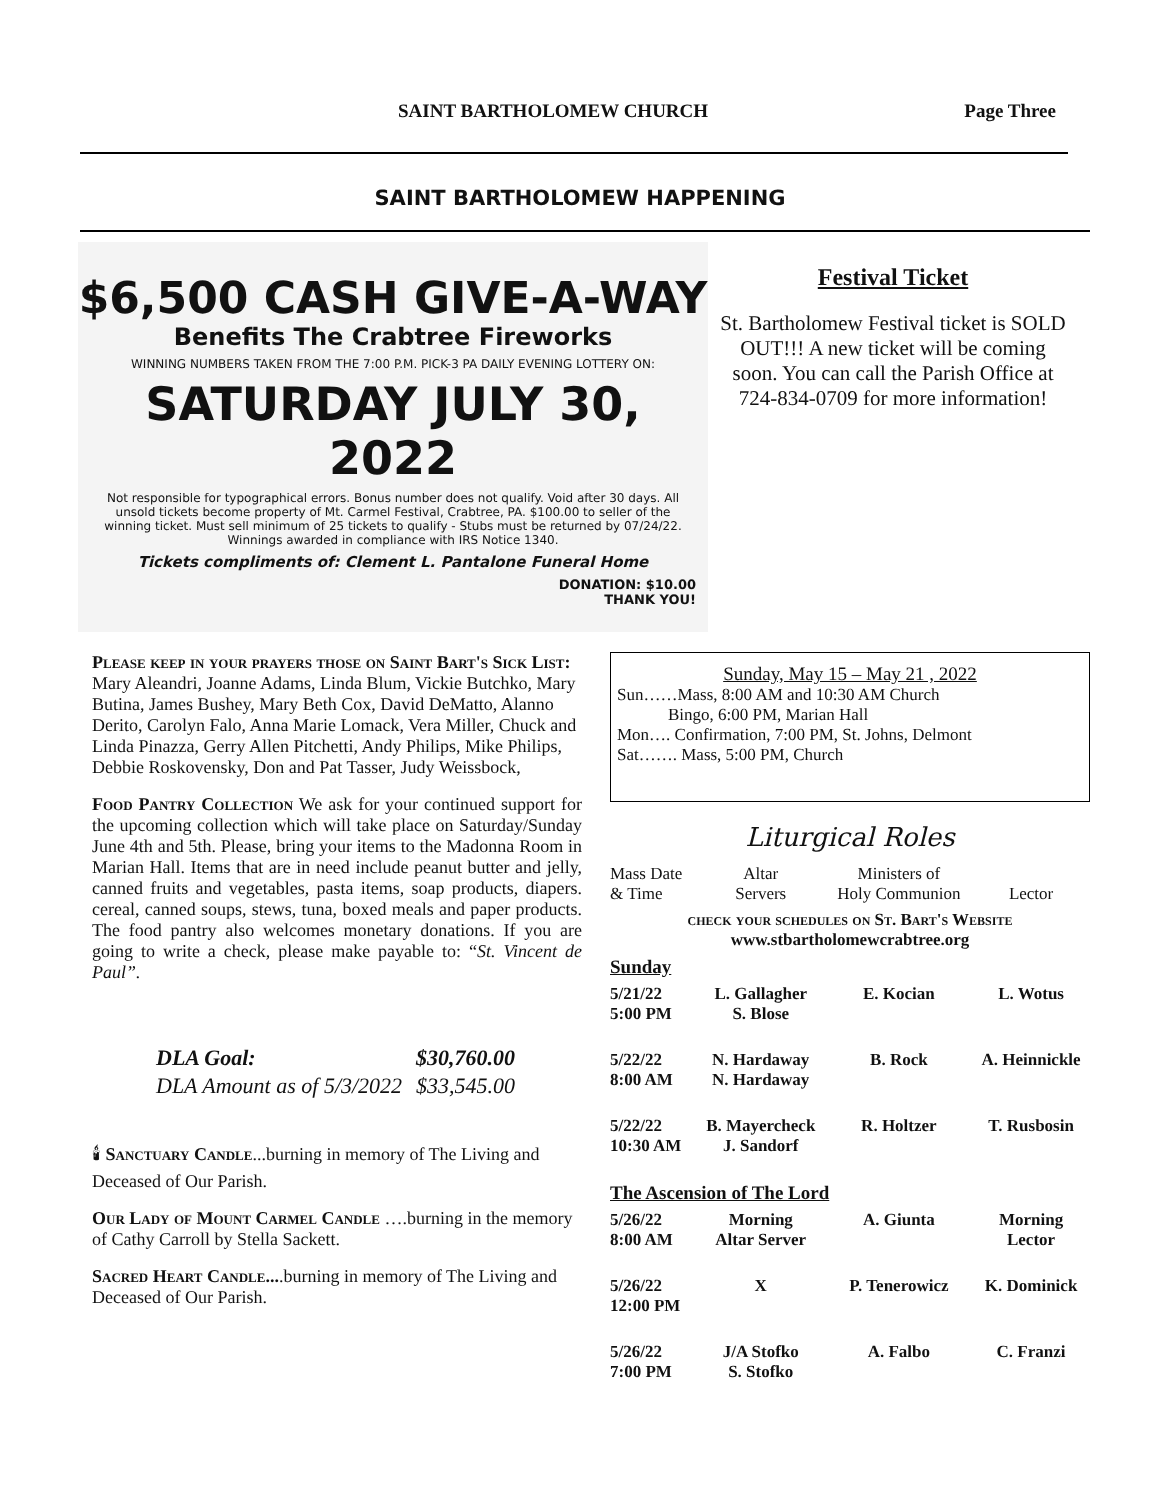SAINT BARTHOLOMEW CHURCH Page Three
SAINT BARTHOLOMEW HAPPENING
$6,500 CASH GIVE-A-WAY
Benefits The Crabtree Fireworks
WINNING NUMBERS TAKEN FROM THE 7:00 P.M. PICK-3 PA DAILY EVENING LOTTERY ON:
SATURDAY JULY 30, 2022
Not responsible for typographical errors. Bonus number does not qualify. Void after 30 days. All unsold tickets become property of Mt. Carmel Festival, Crabtree, PA. $100.00 to seller of the winning ticket. Must sell minimum of 25 tickets to qualify - Stubs must be returned by 07/24/22. Winnings awarded in compliance with IRS Notice 1340.
Tickets compliments of: Clement L. Pantalone Funeral Home
DONATION: $10.00
THANK YOU!
Festival Ticket
St. Bartholomew Festival ticket is SOLD OUT!!! A new ticket will be coming soon. You can call the Parish Office at 724-834-0709 for more information!
Please keep in your prayers those on Saint Bart's Sick List: Mary Aleandri, Joanne Adams, Linda Blum, Vickie Butchko, Mary Butina, James Bushey, Mary Beth Cox, David DeMatto, Alanno Derito, Carolyn Falo, Anna Marie Lomack, Vera Miller, Chuck and Linda Pinazza, Gerry Allen Pitchetti, Andy Philips, Mike Philips, Debbie Roskovensky, Don and Pat Tasser, Judy Weissbock,
Food Pantry Collection We ask for your continued support for the upcoming collection which will take place on Saturday/Sunday June 4th and 5th. Please, bring your items to the Madonna Room in Marian Hall. Items that are in need include peanut butter and jelly, canned fruits and vegetables, pasta items, soap products, diapers. cereal, canned soups, stews, tuna, boxed meals and paper products. The food pantry also welcomes monetary donations. If you are going to write a check, please make payable to: “St. Vincent de Paul”.
| DLA Goal: | $30,760.00 |
| DLA Amount as of 5/3/2022 | $33,545.00 |
🕯 Sanctuary Candle...burning in memory of The Living and Deceased of Our Parish.
Our Lady of Mount Carmel Candle ….burning in the memory of Cathy Carroll by Stella Sackett.
Sacred Heart Candle....burning in memory of The Living and Deceased of Our Parish.
Sunday, May 15 – May 21 , 2022
Sun……Mass, 8:00 AM and 10:30 AM Church
Bingo, 6:00 PM, Marian Hall
Mon…. Confirmation, 7:00 PM, St. Johns, Delmont
Sat……. Mass, 5:00 PM, Church
Liturgical Roles
| Mass Date & Time | Altar Servers | Ministers of Holy Communion | Lector |
| check your schedules on St. Bart's Website www.stbartholomewcrabtree.org | | | |
| Sunday | | | |
| 5/21/22 5:00 PM | L. Gallagher S. Blose | E. Kocian | L. Wotus |
| 5/22/22 8:00 AM | N. Hardaway N. Hardaway | B. Rock | A. Heinnickle |
| 5/22/22 10:30 AM | B. Mayercheck J. Sandorf | R. Holtzer | T. Rusbosin |
| The Ascension of The Lord | | | |
| 5/26/22 8:00 AM | Morning Altar Server | A. Giunta | Morning Lector |
| 5/26/22 12:00 PM | X | P. Tenerowicz | K. Dominick |
| 5/26/22 7:00 PM | J/A Stofko S. Stofko | A. Falbo | C. Franzi |